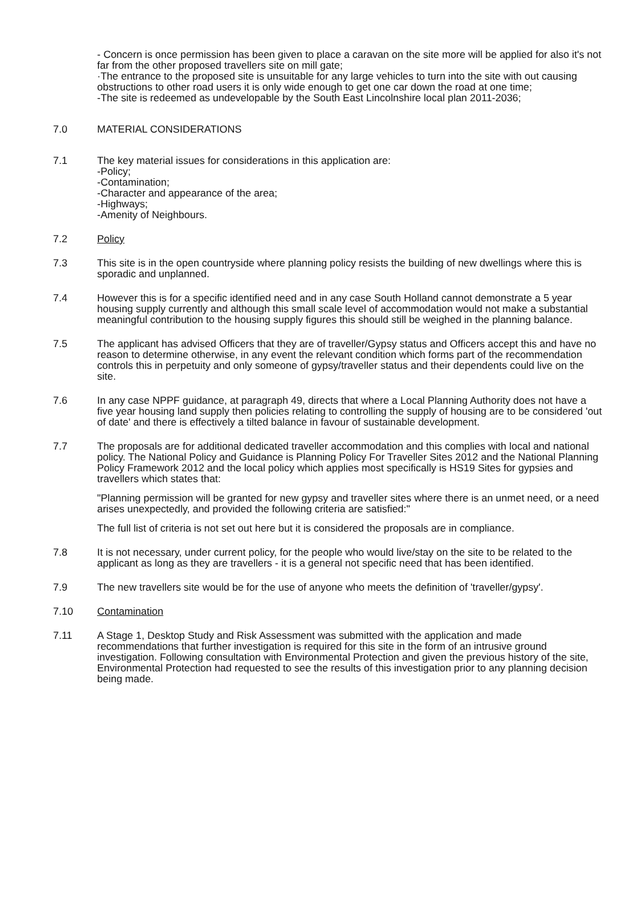- Concern is once permission has been given to place a caravan on the site more will be applied for also it's not far from the other proposed travellers site on mill gate;
·The entrance to the proposed site is unsuitable for any large vehicles to turn into the site with out causing obstructions to other road users it is only wide enough to get one car down the road at one time;
-The site is redeemed as undevelopable by the South East Lincolnshire local plan 2011-2036;
7.0 MATERIAL CONSIDERATIONS
7.1 The key material issues for considerations in this application are:
-Policy;
-Contamination;
-Character and appearance of the area;
-Highways;
-Amenity of Neighbours.
7.2 Policy
7.3 This site is in the open countryside where planning policy resists the building of new dwellings where this is sporadic and unplanned.
7.4 However this is for a specific identified need and in any case South Holland cannot demonstrate a 5 year housing supply currently and although this small scale level of accommodation would not make a substantial meaningful contribution to the housing supply figures this should still be weighed in the planning balance.
7.5 The applicant has advised Officers that they are of traveller/Gypsy status and Officers accept this and have no reason to determine otherwise, in any event the relevant condition which forms part of the recommendation controls this in perpetuity and only someone of gypsy/traveller status and their dependents could live on the site.
7.6 In any case NPPF guidance, at paragraph 49, directs that where a Local Planning Authority does not have a five year housing land supply then policies relating to controlling the supply of housing are to be considered 'out of date' and there is effectively a tilted balance in favour of sustainable development.
7.7 The proposals are for additional dedicated traveller accommodation and this complies with local and national policy. The National Policy and Guidance is Planning Policy For Traveller Sites 2012 and the National Planning Policy Framework 2012 and the local policy which applies most specifically is HS19 Sites for gypsies and travellers which states that:
"Planning permission will be granted for new gypsy and traveller sites where there is an unmet need, or a need arises unexpectedly, and provided the following criteria are satisfied:"
The full list of criteria is not set out here but it is considered the proposals are in compliance.
7.8 It is not necessary, under current policy, for the people who would live/stay on the site to be related to the applicant as long as they are travellers - it is a general not specific need that has been identified.
7.9 The new travellers site would be for the use of anyone who meets the definition of 'traveller/gypsy'.
7.10 Contamination
7.11 A Stage 1, Desktop Study and Risk Assessment was submitted with the application and made recommendations that further investigation is required for this site in the form of an intrusive ground investigation. Following consultation with Environmental Protection and given the previous history of the site, Environmental Protection had requested to see the results of this investigation prior to any planning decision being made.